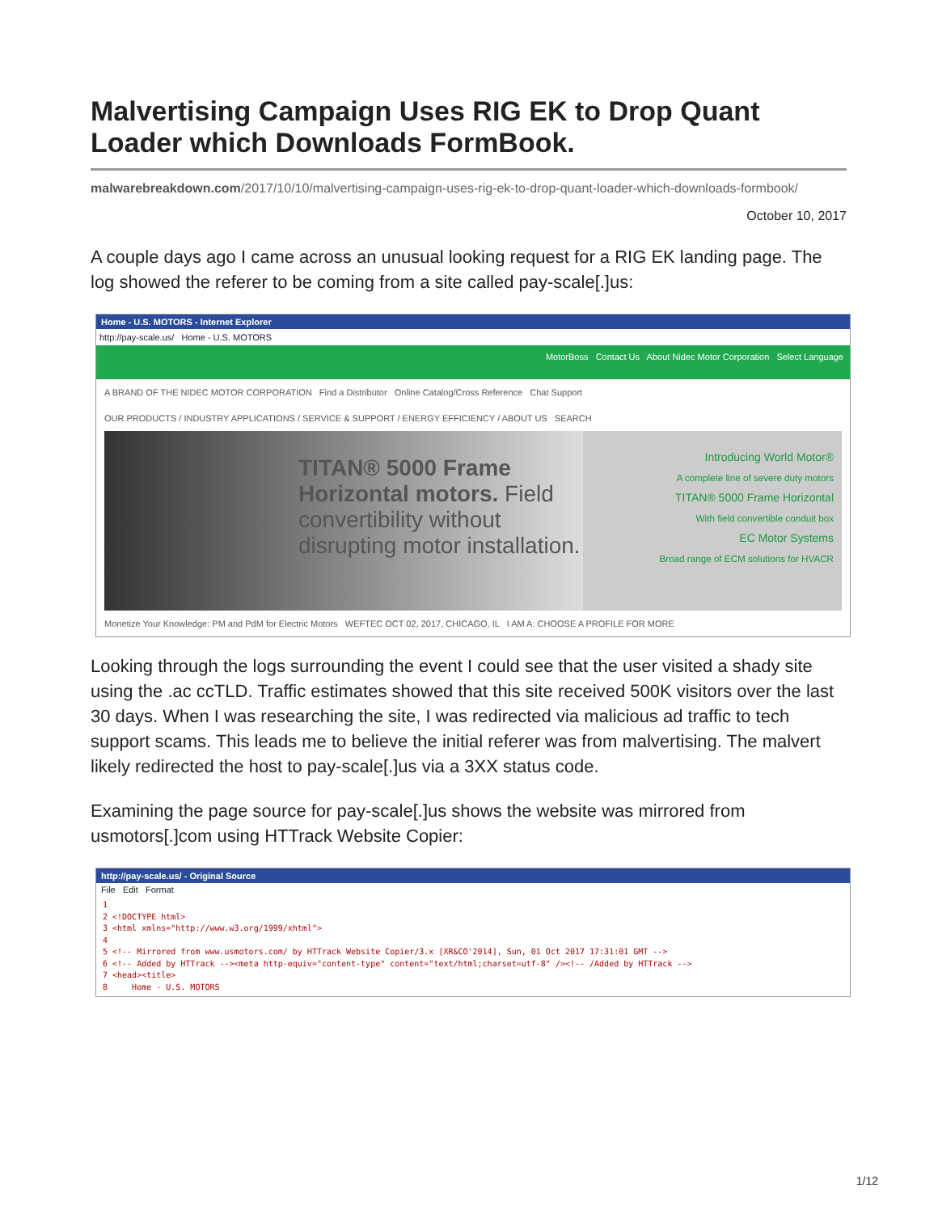Malvertising Campaign Uses RIG EK to Drop Quant Loader which Downloads FormBook.
malwarebreakdown.com/2017/10/10/malvertising-campaign-uses-rig-ek-to-drop-quant-loader-which-downloads-formbook/
October 10, 2017
A couple days ago I came across an unusual looking request for a RIG EK landing page. The log showed the referer to be coming from a site called pay-scale[.]us:
Home - U.S. MOTORS - Internet Explorer
http://pay-scale.us/ Home - U.S. MOTORS
MotorBoss Contact Us About Nidec Motor Corporation Select Language
A BRAND OF THE NIDEC MOTOR CORPORATION Find a Distributor Online Catalog/Cross Reference Chat Support
OUR PRODUCTS / INDUSTRY APPLICATIONS / SERVICE & SUPPORT / ENERGY EFFICIENCY / ABOUT US SEARCH
TITAN® 5000 Frame Horizontal motors. Field convertibility without disrupting motor installation.
Introducing World Motor®
A complete line of severe duty motors
TITAN® 5000 Frame Horizontal
With field convertible conduit box
EC Motor Systems
Broad range of ECM solutions for HVACR
Monetize Your Knowledge: PM and PdM for Electric Motors WEFTEC OCT 02, 2017, CHICAGO, IL I AM A: CHOOSE A PROFILE FOR MORE
Looking through the logs surrounding the event I could see that the user visited a shady site using the .ac ccTLD. Traffic estimates showed that this site received 500K visitors over the last 30 days. When I was researching the site, I was redirected via malicious ad traffic to tech support scams. This leads me to believe the initial referer was from malvertising. The malvert likely redirected the host to pay-scale[.]us via a 3XX status code.
Examining the page source for pay-scale[.]us shows the website was mirrored from usmotors[.]com using HTTrack Website Copier:
http://pay-scale.us/ - Original Source
File Edit Format
1
2 <!DOCTYPE html>
3 <html xmlns="http://www.w3.org/1999/xhtml">
4
5 <!-- Mirrored from www.usmotors.com/ by HTTrack Website Copier/3.x [XR&CO'2014], Sun, 01 Oct 2017 17:31:01 GMT -->
6 <!-- Added by HTTrack --><meta http-equiv="content-type" content="text/html;charset=utf-8" /><!-- /Added by HTTrack -->
7 <head><title>
8 Home - U.S. MOTORS
1/12